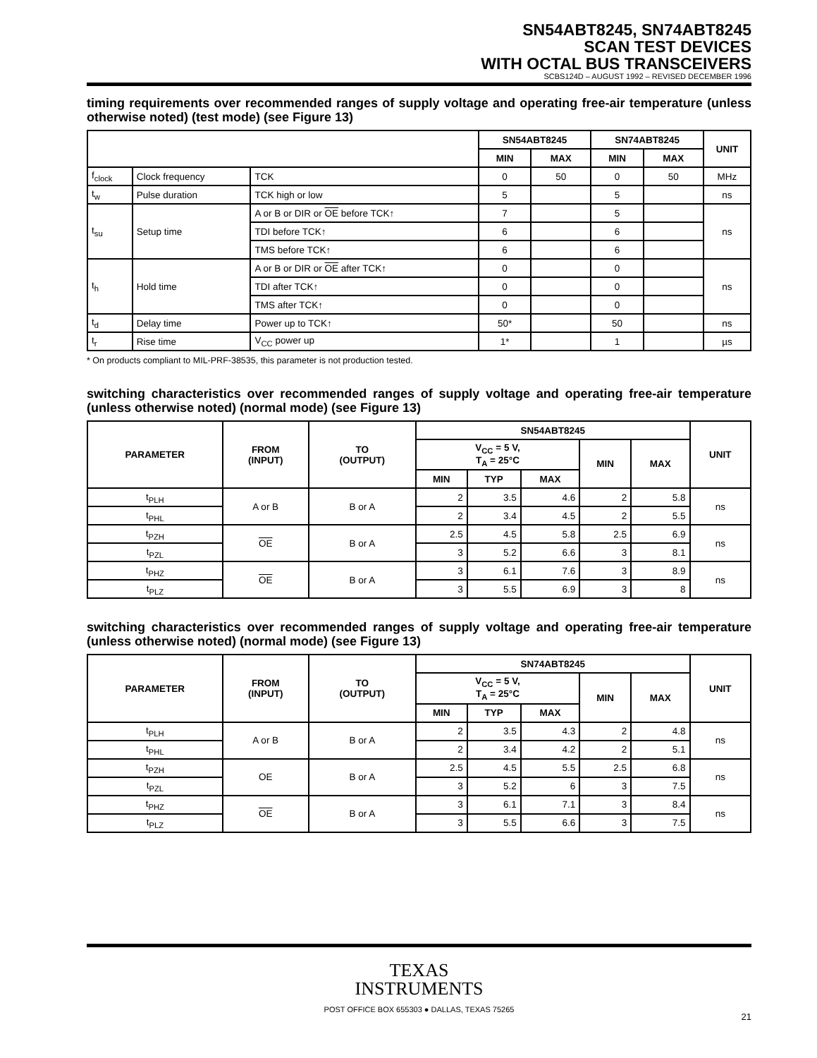SN54ABT8245, SN74ABT8245
SCAN TEST DEVICES
WITH OCTAL BUS TRANSCEIVERS
SCBS124D – AUGUST 1992 – REVISED DECEMBER 1996
timing requirements over recommended ranges of supply voltage and operating free-air temperature (unless otherwise noted) (test mode) (see Figure 13)
| | | | SN54ABT8245 | | SN74ABT8245 | | UNIT |
| --- | --- | --- | --- | --- | --- | --- | --- |
| | | | MIN | MAX | MIN | MAX | |
| f<sub>clock</sub> | Clock frequency | TCK | 0 | 50 | 0 | 50 | MHz |
| t<sub>w</sub> | Pulse duration | TCK high or low | 5 | | 5 | | ns |
| t<sub>su</sub> | Setup time | A or B or DIR or OE before TCK↑ | 7 | | 5 | | ns |
| | | TDI before TCK↑ | 6 | | 6 | | |
| | | TMS before TCK↑ | 6 | | 6 | | |
| t<sub>h</sub> | Hold time | A or B or DIR or OE after TCK↑ | 0 | | 0 | | ns |
| | | TDI after TCK↑ | 0 | | 0 | | |
| | | TMS after TCK↑ | 0 | | 0 | | |
| t<sub>d</sub> | Delay time | Power up to TCK↑ | 50* | | 50 | | ns |
| t<sub>r</sub> | Rise time | V<sub>CC</sub> power up | 1* | | 1 | | µs |
* On products compliant to MIL-PRF-38535, this parameter is not production tested.
switching characteristics over recommended ranges of supply voltage and operating free-air temperature (unless otherwise noted) (normal mode) (see Figure 13)
| PARAMETER | FROM (INPUT) | TO (OUTPUT) | SN54ABT8245 | | | | | UNIT |
| --- | --- | --- | --- | --- | --- | --- | --- | --- |
| | | | V<sub>CC</sub> = 5 V, T<sub>A</sub> = 25°C | | | MIN | MAX | |
| | | | MIN | TYP | MAX | | | |
| t<sub>PLH</sub> | A or B | B or A | 2 | 3.5 | 4.6 | 2 | 5.8 | ns |
| t<sub>PHL</sub> | | | 2 | 3.4 | 4.5 | 2 | 5.5 | |
| t<sub>PZH</sub> | OE | B or A | 2.5 | 4.5 | 5.8 | 2.5 | 6.9 | ns |
| t<sub>PZL</sub> | | | 3 | 5.2 | 6.6 | 3 | 8.1 | |
| t<sub>PHZ</sub> | OE | B or A | 3 | 6.1 | 7.6 | 3 | 8.9 | ns |
| t<sub>PLZ</sub> | | | 3 | 5.5 | 6.9 | 3 | 8 | |
switching characteristics over recommended ranges of supply voltage and operating free-air temperature (unless otherwise noted) (normal mode) (see Figure 13)
| PARAMETER | FROM (INPUT) | TO (OUTPUT) | SN74ABT8245 | | | | | UNIT |
| --- | --- | --- | --- | --- | --- | --- | --- | --- |
| | | | V<sub>CC</sub> = 5 V, T<sub>A</sub> = 25°C | | | MIN | MAX | |
| | | | MIN | TYP | MAX | | | |
| t<sub>PLH</sub> | A or B | B or A | 2 | 3.5 | 4.3 | 2 | 4.8 | ns |
| t<sub>PHL</sub> | | | 2 | 3.4 | 4.2 | 2 | 5.1 | |
| t<sub>PZH</sub> | OE | B or A | 2.5 | 4.5 | 5.5 | 2.5 | 6.8 | ns |
| t<sub>PZL</sub> | | | 3 | 5.2 | 6 | 3 | 7.5 | |
| t<sub>PHZ</sub> | OE | B or A | 3 | 6.1 | 7.1 | 3 | 8.4 | ns |
| t<sub>PLZ</sub> | | | 3 | 5.5 | 6.6 | 3 | 7.5 | |
TEXAS
INSTRUMENTS
POST OFFICE BOX 655303 ● DALLAS, TEXAS 75265
21